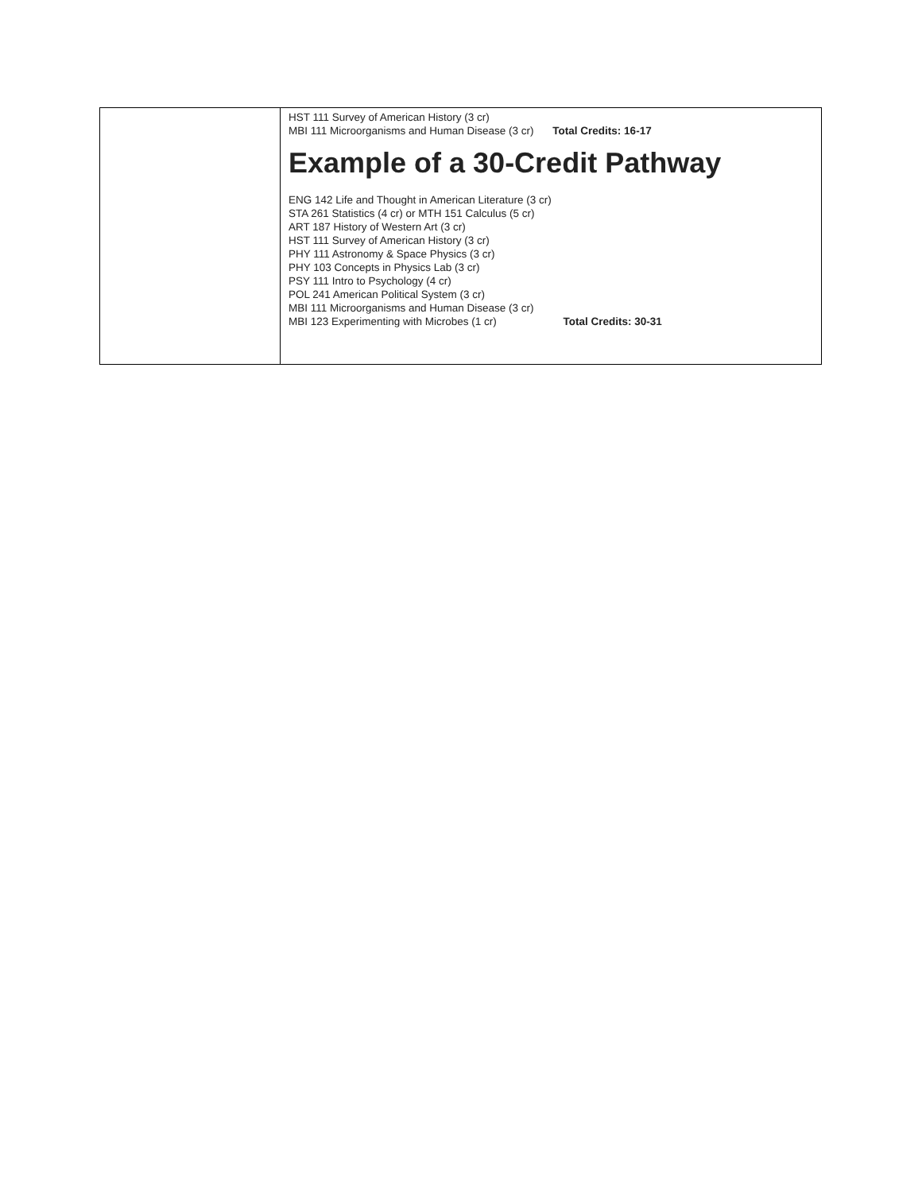| | HST 111 Survey of American History (3 cr) MBI 111 Microorganisms and Human Disease (3 cr) Total Credits: 16-17 Example of a 30-Credit Pathway ENG 142 Life and Thought in American Literature (3 cr) STA 261 Statistics (4 cr) or MTH 151 Calculus (5 cr) ART 187 History of Western Art (3 cr) HST 111 Survey of American History (3 cr) PHY 111 Astronomy & Space Physics (3 cr) PHY 103 Concepts in Physics Lab (3 cr) PSY 111 Intro to Psychology (4 cr) POL 241 American Political System (3 cr) MBI 111 Microorganisms and Human Disease (3 cr) MBI 123 Experimenting with Microbes (1 cr) Total Credits: 30-31 |